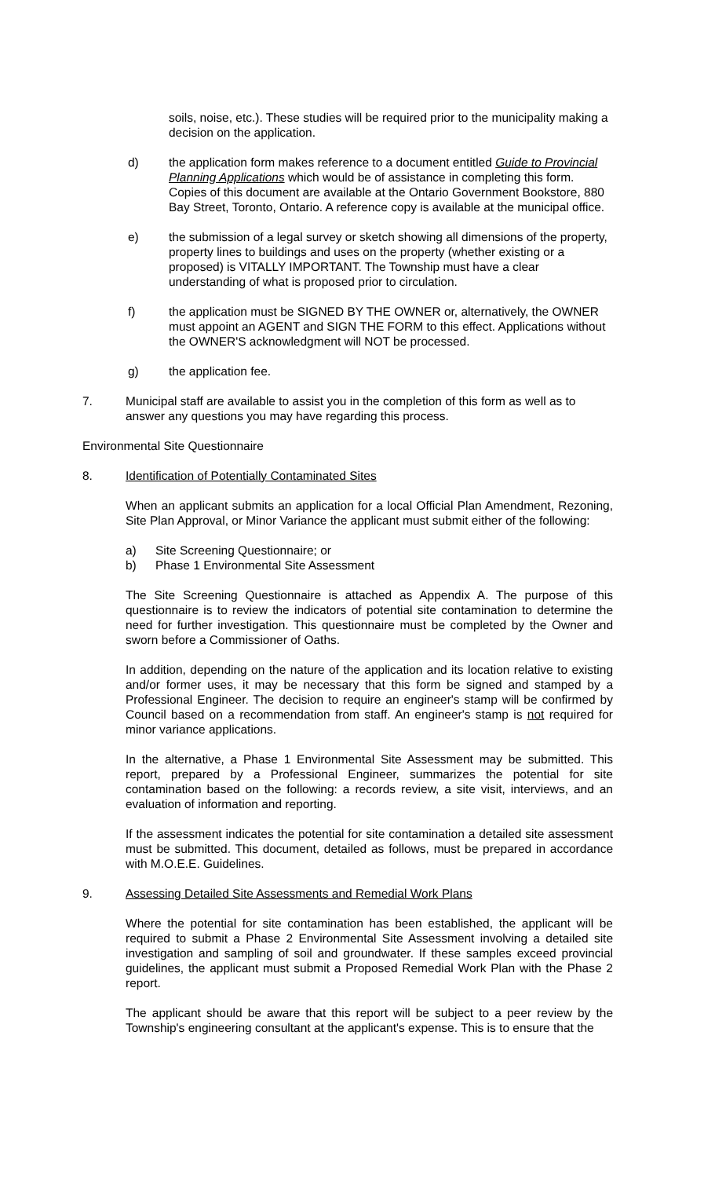soils, noise, etc.). These studies will be required prior to the municipality making a decision on the application.
d) the application form makes reference to a document entitled Guide to Provincial Planning Applications which would be of assistance in completing this form. Copies of this document are available at the Ontario Government Bookstore, 880 Bay Street, Toronto, Ontario. A reference copy is available at the municipal office.
e) the submission of a legal survey or sketch showing all dimensions of the property, property lines to buildings and uses on the property (whether existing or a proposed) is VITALLY IMPORTANT. The Township must have a clear understanding of what is proposed prior to circulation.
f) the application must be SIGNED BY THE OWNER or, alternatively, the OWNER must appoint an AGENT and SIGN THE FORM to this effect. Applications without the OWNER'S acknowledgment will NOT be processed.
g) the application fee.
7. Municipal staff are available to assist you in the completion of this form as well as to answer any questions you may have regarding this process.
Environmental Site Questionnaire
8. Identification of Potentially Contaminated Sites
When an applicant submits an application for a local Official Plan Amendment, Rezoning, Site Plan Approval, or Minor Variance the applicant must submit either of the following:
a) Site Screening Questionnaire; or
b) Phase 1 Environmental Site Assessment
The Site Screening Questionnaire is attached as Appendix A. The purpose of this questionnaire is to review the indicators of potential site contamination to determine the need for further investigation. This questionnaire must be completed by the Owner and sworn before a Commissioner of Oaths.
In addition, depending on the nature of the application and its location relative to existing and/or former uses, it may be necessary that this form be signed and stamped by a Professional Engineer. The decision to require an engineer's stamp will be confirmed by Council based on a recommendation from staff. An engineer's stamp is not required for minor variance applications.
In the alternative, a Phase 1 Environmental Site Assessment may be submitted. This report, prepared by a Professional Engineer, summarizes the potential for site contamination based on the following: a records review, a site visit, interviews, and an evaluation of information and reporting.
If the assessment indicates the potential for site contamination a detailed site assessment must be submitted. This document, detailed as follows, must be prepared in accordance with M.O.E.E. Guidelines.
9. Assessing Detailed Site Assessments and Remedial Work Plans
Where the potential for site contamination has been established, the applicant will be required to submit a Phase 2 Environmental Site Assessment involving a detailed site investigation and sampling of soil and groundwater. If these samples exceed provincial guidelines, the applicant must submit a Proposed Remedial Work Plan with the Phase 2 report.
The applicant should be aware that this report will be subject to a peer review by the Township's engineering consultant at the applicant's expense. This is to ensure that the